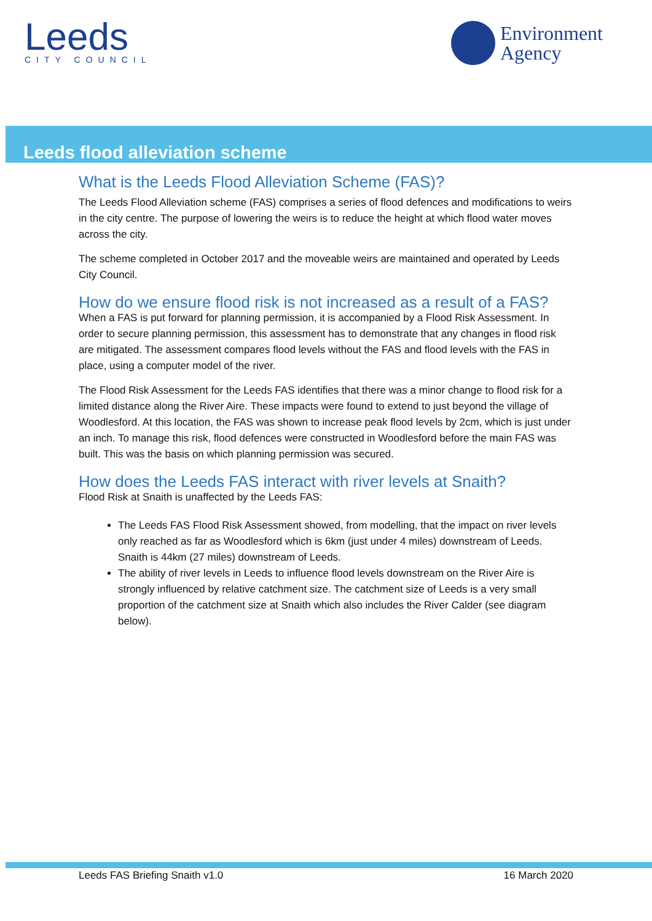Leeds
CITY COUNCIL
Environment
Agency
Leeds flood alleviation scheme
What is the Leeds Flood Alleviation Scheme (FAS)?
The Leeds Flood Alleviation scheme (FAS) comprises a series of flood defences and modifications to weirs in the city centre. The purpose of lowering the weirs is to reduce the height at which flood water moves across the city.
The scheme completed in October 2017 and the moveable weirs are maintained and operated by Leeds City Council.
How do we ensure flood risk is not increased as a result of a FAS?
When a FAS is put forward for planning permission, it is accompanied by a Flood Risk Assessment. In order to secure planning permission, this assessment has to demonstrate that any changes in flood risk are mitigated. The assessment compares flood levels without the FAS and flood levels with the FAS in place, using a computer model of the river.
The Flood Risk Assessment for the Leeds FAS identifies that there was a minor change to flood risk for a limited distance along the River Aire. These impacts were found to extend to just beyond the village of Woodlesford. At this location, the FAS was shown to increase peak flood levels by 2cm, which is just under an inch. To manage this risk, flood defences were constructed in Woodlesford before the main FAS was built. This was the basis on which planning permission was secured.
How does the Leeds FAS interact with river levels at Snaith?
Flood Risk at Snaith is unaffected by the Leeds FAS:
The Leeds FAS Flood Risk Assessment showed, from modelling, that the impact on river levels only reached as far as Woodlesford which is 6km (just under 4 miles) downstream of Leeds. Snaith is 44km (27 miles) downstream of Leeds.
The ability of river levels in Leeds to influence flood levels downstream on the River Aire is strongly influenced by relative catchment size. The catchment size of Leeds is a very small proportion of the catchment size at Snaith which also includes the River Calder (see diagram below).
Leeds FAS Briefing Snaith v1.0 16 March 2020